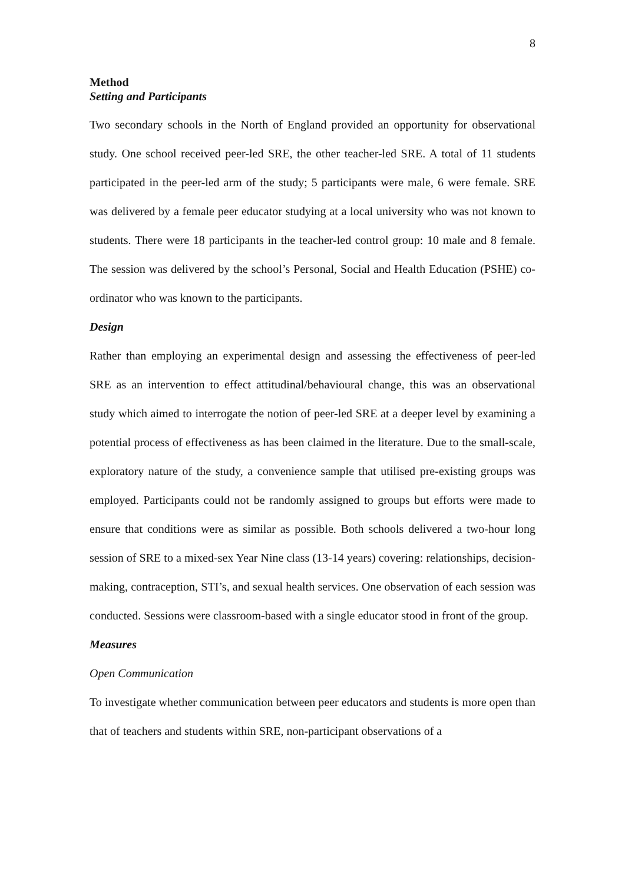8
Method
Setting and Participants
Two secondary schools in the North of England provided an opportunity for observational study. One school received peer-led SRE, the other teacher-led SRE. A total of 11 students participated in the peer-led arm of the study; 5 participants were male, 6 were female. SRE was delivered by a female peer educator studying at a local university who was not known to students. There were 18 participants in the teacher-led control group: 10 male and 8 female. The session was delivered by the school’s Personal, Social and Health Education (PSHE) co-ordinator who was known to the participants.
Design
Rather than employing an experimental design and assessing the effectiveness of peer-led SRE as an intervention to effect attitudinal/behavioural change, this was an observational study which aimed to interrogate the notion of peer-led SRE at a deeper level by examining a potential process of effectiveness as has been claimed in the literature. Due to the small-scale, exploratory nature of the study, a convenience sample that utilised pre-existing groups was employed. Participants could not be randomly assigned to groups but efforts were made to ensure that conditions were as similar as possible. Both schools delivered a two-hour long session of SRE to a mixed-sex Year Nine class (13-14 years) covering: relationships, decision-making, contraception, STI’s, and sexual health services. One observation of each session was conducted. Sessions were classroom-based with a single educator stood in front of the group.
Measures
Open Communication
To investigate whether communication between peer educators and students is more open than that of teachers and students within SRE, non-participant observations of a